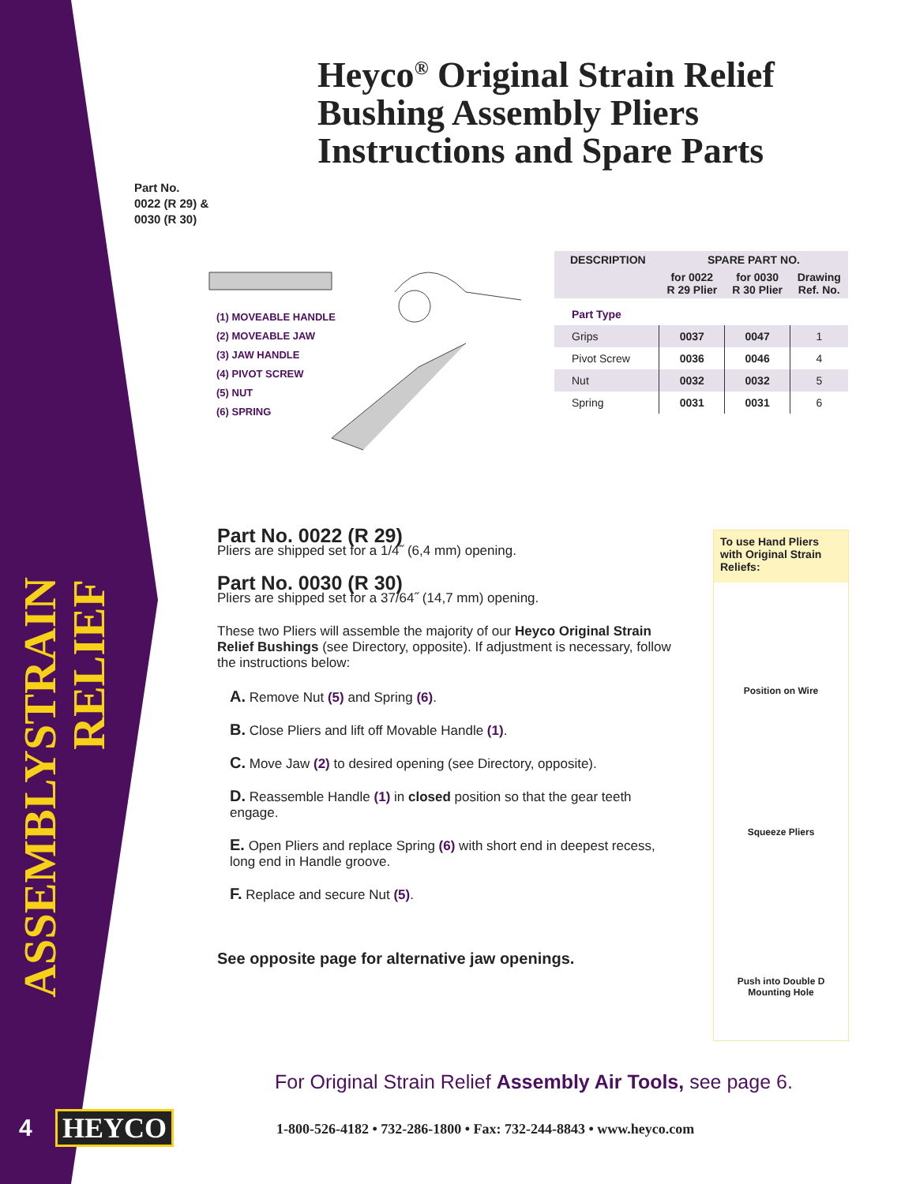Heyco<sup>®</sup> Original Strain Relief
Bushing Assembly Pliers
Instructions and Spare Parts
Part No.
0022 (R 29) &
0030 (R 30)
STRAIN RELIEF
ASSEMBLY
(1) MOVEABLE HANDLE
(2) MOVEABLE JAW
(3) JAW HANDLE
(4) PIVOT SCREW
(5) NUT
(6) SPRING
| DESCRIPTION | SPARE PART NO. | | |
| --- | --- | --- | --- |
| | for 0022 R 29 Plier | for 0030 R 30 Plier | Drawing Ref. No. |
| Part Type | | | |
| Grips | 0037 | 0047 | 1 |
| Pivot Screw | 0036 | 0046 | 4 |
| Nut | 0032 | 0032 | 5 |
| Spring | 0031 | 0031 | 6 |
Part No. 0022 (R 29)
Pliers are shipped set for a 1/4˝ (6,4 mm) opening.
Part No. 0030 (R 30)
Pliers are shipped set for a 37/64˝ (14,7 mm) opening.
These two Pliers will assemble the majority of our Heyco Original Strain Relief Bushings (see Directory, opposite). If adjustment is necessary, follow the instructions below:
A. Remove Nut (5) and Spring (6).
B. Close Pliers and lift off Movable Handle (1).
C. Move Jaw (2) to desired opening (see Directory, opposite).
D. Reassemble Handle (1) in closed position so that the gear teeth engage.
E. Open Pliers and replace Spring (6) with short end in deepest recess, long end in Handle groove.
F. Replace and secure Nut (5).
See opposite page for alternative jaw openings.
To use Hand Pliers with Original Strain Reliefs:
Position on Wire
Squeeze Pliers
Push into Double D
Mounting Hole
For Original Strain Relief Assembly Air Tools, see page 6.
1-800-526-4182 • 732-286-1800 • Fax: 732-244-8843 • www.heyco.com
4 HEYCO